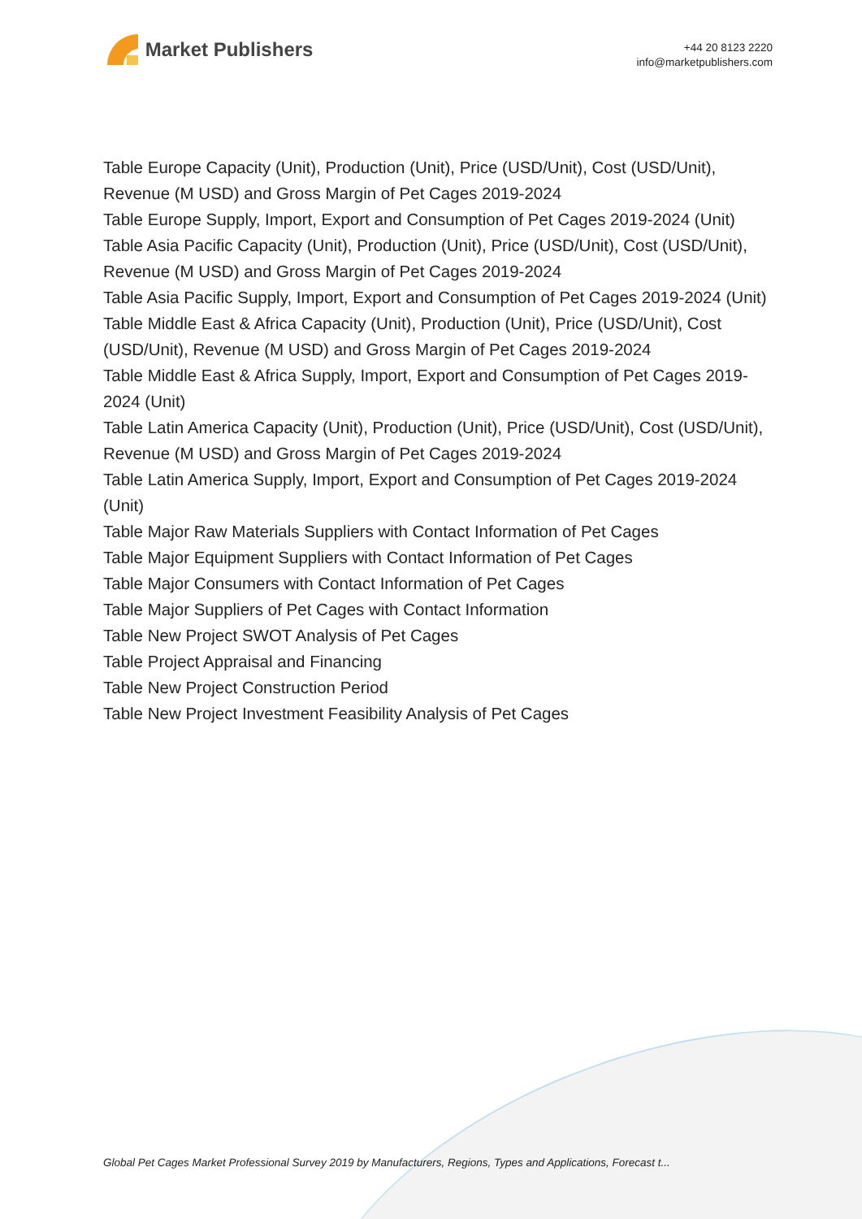Market Publishers
+44 20 8123 2220
info@marketpublishers.com
Table Europe Capacity (Unit), Production (Unit), Price (USD/Unit), Cost (USD/Unit), Revenue (M USD) and Gross Margin of Pet Cages 2019-2024
Table Europe Supply, Import, Export and Consumption of Pet Cages 2019-2024 (Unit)
Table Asia Pacific Capacity (Unit), Production (Unit), Price (USD/Unit), Cost (USD/Unit), Revenue (M USD) and Gross Margin of Pet Cages 2019-2024
Table Asia Pacific Supply, Import, Export and Consumption of Pet Cages 2019-2024 (Unit)
Table Middle East & Africa Capacity (Unit), Production (Unit), Price (USD/Unit), Cost (USD/Unit), Revenue (M USD) and Gross Margin of Pet Cages 2019-2024
Table Middle East & Africa Supply, Import, Export and Consumption of Pet Cages 2019-2024 (Unit)
Table Latin America Capacity (Unit), Production (Unit), Price (USD/Unit), Cost (USD/Unit), Revenue (M USD) and Gross Margin of Pet Cages 2019-2024
Table Latin America Supply, Import, Export and Consumption of Pet Cages 2019-2024 (Unit)
Table Major Raw Materials Suppliers with Contact Information of Pet Cages
Table Major Equipment Suppliers with Contact Information of Pet Cages
Table Major Consumers with Contact Information of Pet Cages
Table Major Suppliers of Pet Cages with Contact Information
Table New Project SWOT Analysis of Pet Cages
Table Project Appraisal and Financing
Table New Project Construction Period
Table New Project Investment Feasibility Analysis of Pet Cages
Global Pet Cages Market Professional Survey 2019 by Manufacturers, Regions, Types and Applications, Forecast t...